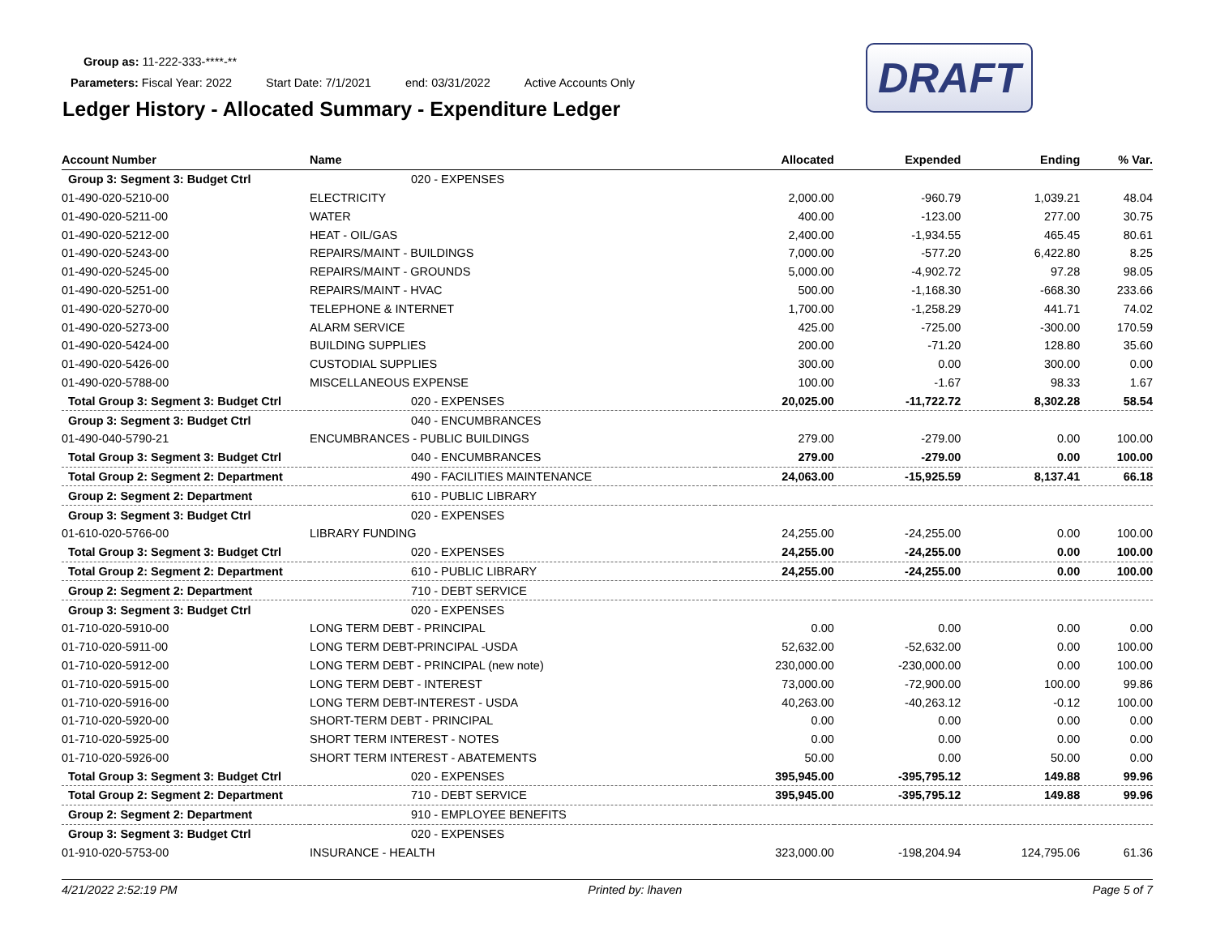Group as: 11-222-333-****-**
Parameters: Fiscal Year: 2022 Start Date: 7/1/2021 end: 03/31/2022 Active Accounts Only
Ledger History - Allocated Summary - Expenditure Ledger
DRAFT
| Account Number | Name | Allocated | Expended | Ending | % Var. |
| --- | --- | --- | --- | --- | --- |
| Group 3: Segment 3: Budget Ctrl | 020 - EXPENSES | | | | |
| 01-490-020-5210-00 | ELECTRICITY | 2,000.00 | -960.79 | 1,039.21 | 48.04 |
| 01-490-020-5211-00 | WATER | 400.00 | -123.00 | 277.00 | 30.75 |
| 01-490-020-5212-00 | HEAT - OIL/GAS | 2,400.00 | -1,934.55 | 465.45 | 80.61 |
| 01-490-020-5243-00 | REPAIRS/MAINT - BUILDINGS | 7,000.00 | -577.20 | 6,422.80 | 8.25 |
| 01-490-020-5245-00 | REPAIRS/MAINT - GROUNDS | 5,000.00 | -4,902.72 | 97.28 | 98.05 |
| 01-490-020-5251-00 | REPAIRS/MAINT - HVAC | 500.00 | -1,168.30 | -668.30 | 233.66 |
| 01-490-020-5270-00 | TELEPHONE & INTERNET | 1,700.00 | -1,258.29 | 441.71 | 74.02 |
| 01-490-020-5273-00 | ALARM SERVICE | 425.00 | -725.00 | -300.00 | 170.59 |
| 01-490-020-5424-00 | BUILDING SUPPLIES | 200.00 | -71.20 | 128.80 | 35.60 |
| 01-490-020-5426-00 | CUSTODIAL SUPPLIES | 300.00 | 0.00 | 300.00 | 0.00 |
| 01-490-020-5788-00 | MISCELLANEOUS EXPENSE | 100.00 | -1.67 | 98.33 | 1.67 |
| Total Group 3: Segment 3: Budget Ctrl | 020 - EXPENSES | 20,025.00 | -11,722.72 | 8,302.28 | 58.54 |
| Group 3: Segment 3: Budget Ctrl | 040 - ENCUMBRANCES | | | | |
| 01-490-040-5790-21 | ENCUMBRANCES - PUBLIC BUILDINGS | 279.00 | -279.00 | 0.00 | 100.00 |
| Total Group 3: Segment 3: Budget Ctrl | 040 - ENCUMBRANCES | 279.00 | -279.00 | 0.00 | 100.00 |
| Total Group 2: Segment 2: Department | 490 - FACILITIES MAINTENANCE | 24,063.00 | -15,925.59 | 8,137.41 | 66.18 |
| Group 2: Segment 2: Department | 610 - PUBLIC LIBRARY | | | | |
| Group 3: Segment 3: Budget Ctrl | 020 - EXPENSES | | | | |
| 01-610-020-5766-00 | LIBRARY FUNDING | 24,255.00 | -24,255.00 | 0.00 | 100.00 |
| Total Group 3: Segment 3: Budget Ctrl | 020 - EXPENSES | 24,255.00 | -24,255.00 | 0.00 | 100.00 |
| Total Group 2: Segment 2: Department | 610 - PUBLIC LIBRARY | 24,255.00 | -24,255.00 | 0.00 | 100.00 |
| Group 2: Segment 2: Department | 710 - DEBT SERVICE | | | | |
| Group 3: Segment 3: Budget Ctrl | 020 - EXPENSES | | | | |
| 01-710-020-5910-00 | LONG TERM DEBT - PRINCIPAL | 0.00 | 0.00 | 0.00 | 0.00 |
| 01-710-020-5911-00 | LONG TERM DEBT-PRINCIPAL -USDA | 52,632.00 | -52,632.00 | 0.00 | 100.00 |
| 01-710-020-5912-00 | LONG TERM DEBT - PRINCIPAL (new note) | 230,000.00 | -230,000.00 | 0.00 | 100.00 |
| 01-710-020-5915-00 | LONG TERM DEBT - INTEREST | 73,000.00 | -72,900.00 | 100.00 | 99.86 |
| 01-710-020-5916-00 | LONG TERM DEBT-INTEREST - USDA | 40,263.00 | -40,263.12 | -0.12 | 100.00 |
| 01-710-020-5920-00 | SHORT-TERM DEBT - PRINCIPAL | 0.00 | 0.00 | 0.00 | 0.00 |
| 01-710-020-5925-00 | SHORT TERM INTEREST - NOTES | 0.00 | 0.00 | 0.00 | 0.00 |
| 01-710-020-5926-00 | SHORT TERM INTEREST - ABATEMENTS | 50.00 | 0.00 | 50.00 | 0.00 |
| Total Group 3: Segment 3: Budget Ctrl | 020 - EXPENSES | 395,945.00 | -395,795.12 | 149.88 | 99.96 |
| Total Group 2: Segment 2: Department | 710 - DEBT SERVICE | 395,945.00 | -395,795.12 | 149.88 | 99.96 |
| Group 2: Segment 2: Department | 910 - EMPLOYEE BENEFITS | | | | |
| Group 3: Segment 3: Budget Ctrl | 020 - EXPENSES | | | | |
| 01-910-020-5753-00 | INSURANCE - HEALTH | 323,000.00 | -198,204.94 | 124,795.06 | 61.36 |
4/21/2022 2:52:19 PM Printed by: lhaven Page 5 of 7